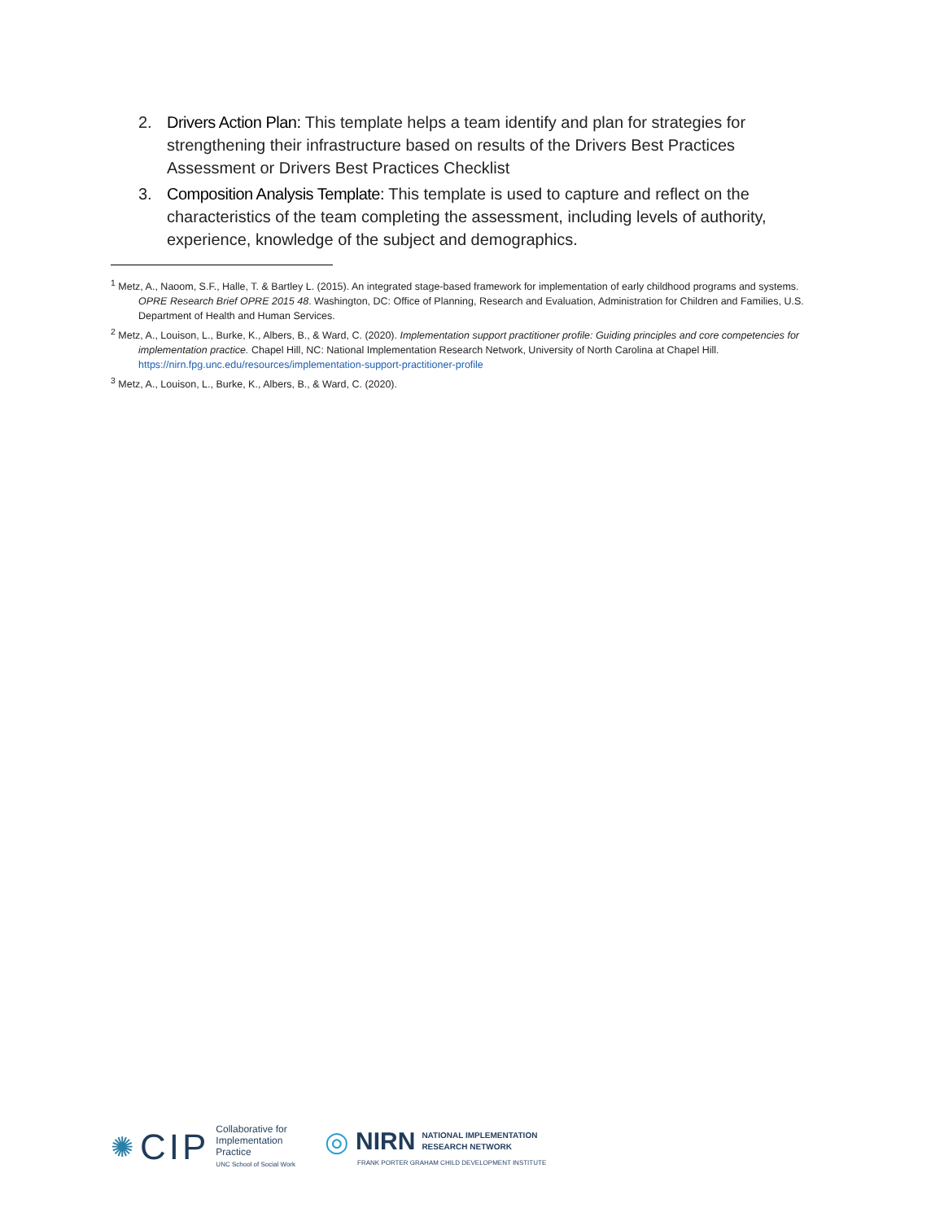2. Drivers Action Plan: This template helps a team identify and plan for strategies for strengthening their infrastructure based on results of the Drivers Best Practices Assessment or Drivers Best Practices Checklist
3. Composition Analysis Template: This template is used to capture and reflect on the characteristics of the team completing the assessment, including levels of authority, experience, knowledge of the subject and demographics.
<sup>1</sup> Metz, A., Naoom, S.F., Halle, T. & Bartley L. (2015). An integrated stage-based framework for implementation of early childhood programs and systems. OPRE Research Brief OPRE 2015 48. Washington, DC: Office of Planning, Research and Evaluation, Administration for Children and Families, U.S. Department of Health and Human Services.
<sup>2</sup> Metz, A., Louison, L., Burke, K., Albers, B., & Ward, C. (2020). Implementation support practitioner profile: Guiding principles and core competencies for implementation practice. Chapel Hill, NC: National Implementation Research Network, University of North Carolina at Chapel Hill. https://nirn.fpg.unc.edu/resources/implementation-support-practitioner-profile
<sup>3</sup> Metz, A., Louison, L., Burke, K., Albers, B., & Ward, C. (2020).
✺ CIP
Collaborative for
Implementation
Practice
UNC School of Social Work
◎ NIRN NATIONAL IMPLEMENTATION
RESEARCH NETWORK
FRANK PORTER GRAHAM CHILD DEVELOPMENT INSTITUTE